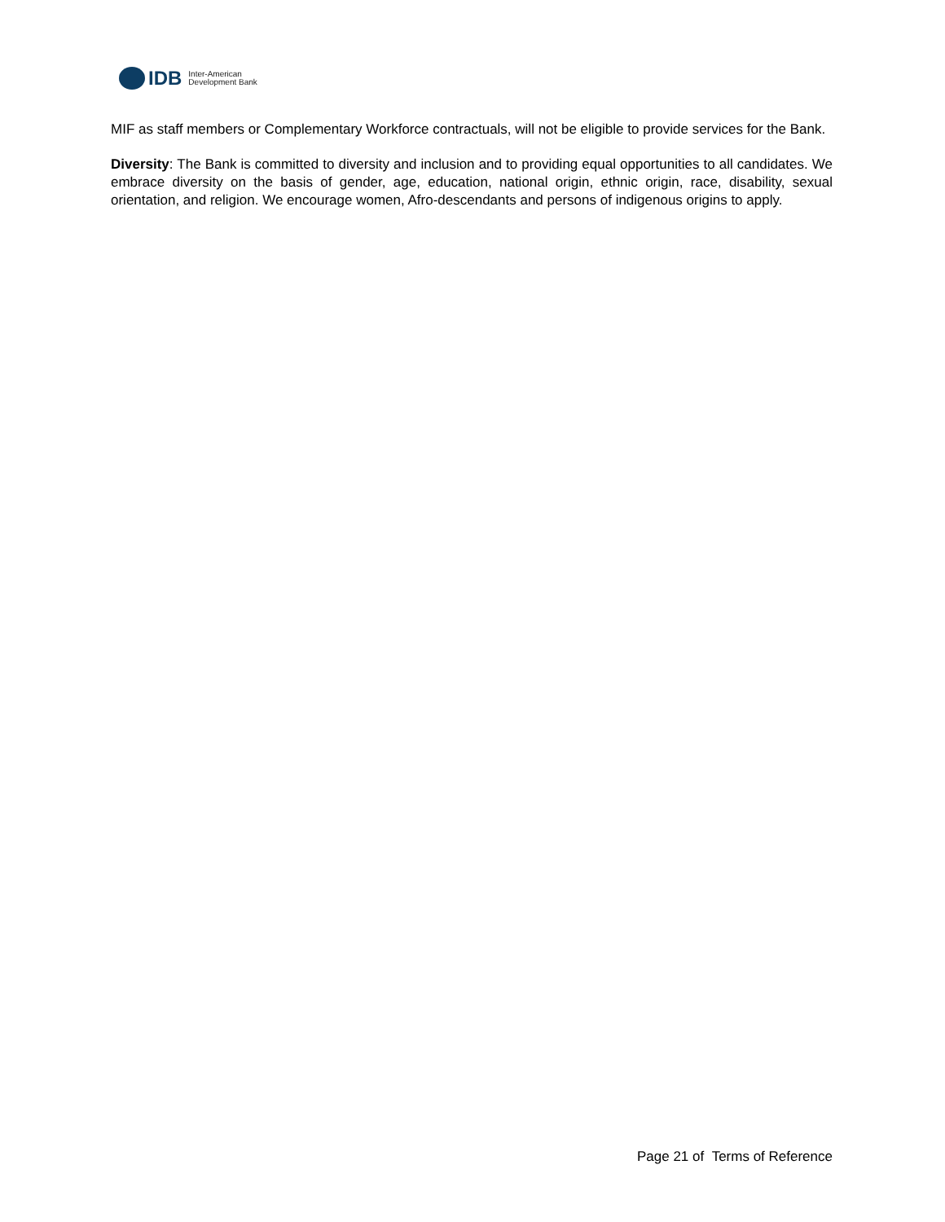IDB Inter-American
Development Bank
MIF as staff members or Complementary Workforce contractuals, will not be eligible to provide services for the Bank.
Diversity: The Bank is committed to diversity and inclusion and to providing equal opportunities to all candidates. We embrace diversity on the basis of gender, age, education, national origin, ethnic origin, race, disability, sexual orientation, and religion. We encourage women, Afro-descendants and persons of indigenous origins to apply.
Page 21 of Terms of Reference